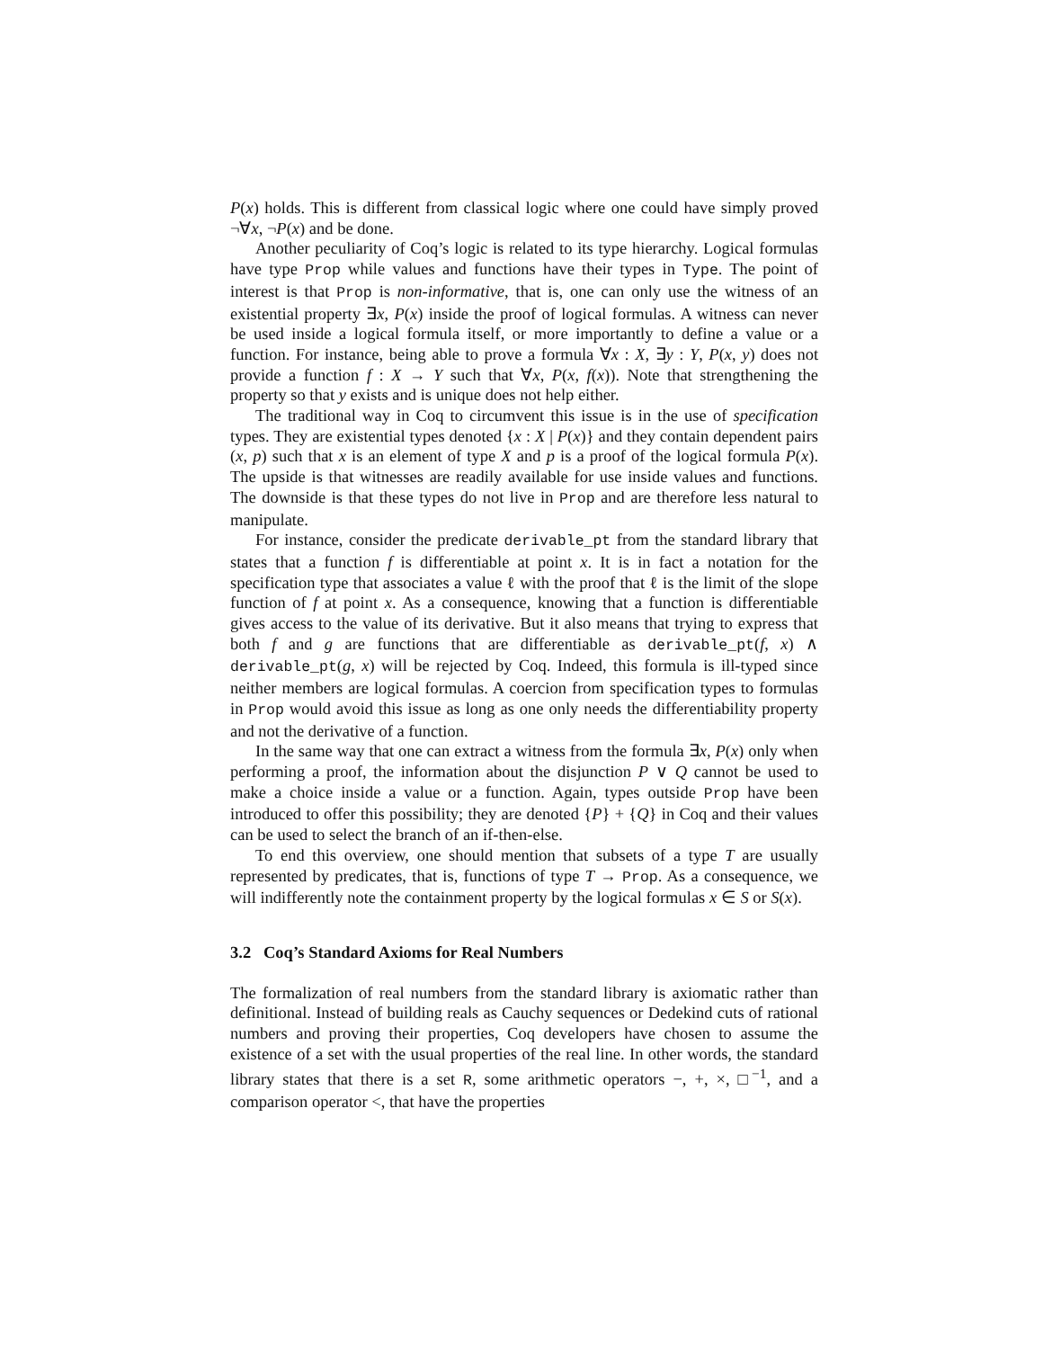P(x) holds. This is different from classical logic where one could have simply proved ¬∀x, ¬P(x) and be done.
Another peculiarity of Coq’s logic is related to its type hierarchy. Logical formulas have type Prop while values and functions have their types in Type. The point of interest is that Prop is non-informative, that is, one can only use the witness of an existential property ∃x, P(x) inside the proof of logical formulas. A witness can never be used inside a logical formula itself, or more importantly to define a value or a function. For instance, being able to prove a formula ∀x : X, ∃y : Y, P(x, y) does not provide a function f : X → Y such that ∀x, P(x, f(x)). Note that strengthening the property so that y exists and is unique does not help either.
The traditional way in Coq to circumvent this issue is in the use of specification types. They are existential types denoted {x : X | P(x)} and they contain dependent pairs (x, p) such that x is an element of type X and p is a proof of the logical formula P(x). The upside is that witnesses are readily available for use inside values and functions. The downside is that these types do not live in Prop and are therefore less natural to manipulate.
For instance, consider the predicate derivable_pt from the standard library that states that a function f is differentiable at point x. It is in fact a notation for the specification type that associates a value ℓ with the proof that ℓ is the limit of the slope function of f at point x. As a consequence, knowing that a function is differentiable gives access to the value of its derivative. But it also means that trying to express that both f and g are functions that are differentiable as derivable_pt(f, x) ∧ derivable_pt(g, x) will be rejected by Coq. Indeed, this formula is ill-typed since neither members are logical formulas. A coercion from specification types to formulas in Prop would avoid this issue as long as one only needs the differentiability property and not the derivative of a function.
In the same way that one can extract a witness from the formula ∃x, P(x) only when performing a proof, the information about the disjunction P ∨ Q cannot be used to make a choice inside a value or a function. Again, types outside Prop have been introduced to offer this possibility; they are denoted {P} + {Q} in Coq and their values can be used to select the branch of an if-then-else.
To end this overview, one should mention that subsets of a type T are usually represented by predicates, that is, functions of type T → Prop. As a consequence, we will indifferently note the containment property by the logical formulas x ∈ S or S(x).
3.2 Coq’s Standard Axioms for Real Numbers
The formalization of real numbers from the standard library is axiomatic rather than definitional. Instead of building reals as Cauchy sequences or Dedekind cuts of rational numbers and proving their properties, Coq developers have chosen to assume the existence of a set with the usual properties of the real line. In other words, the standard library states that there is a set R, some arithmetic operators −, +, ×, □<sup>−1</sup>, and a comparison operator <, that have the properties